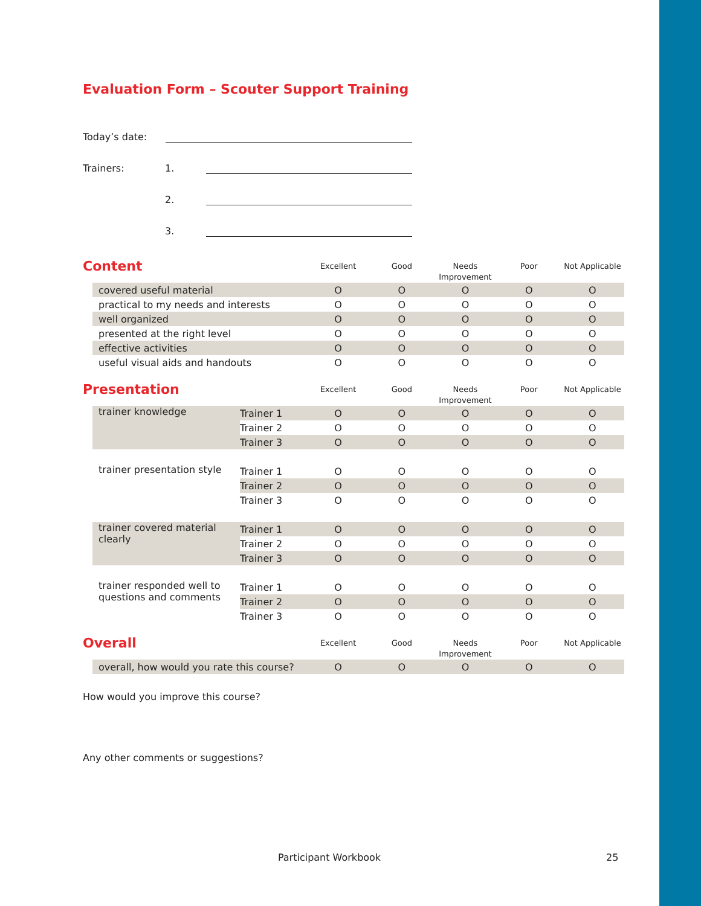Evaluation Form – Scouter Support Training
Today’s date:
Trainers: 1.
2.
3.
| Content | | | Excellent | Good | Needs Improvement | Poor | Not Applicable |
| --- | --- | --- | --- | --- | --- | --- | --- |
| | covered useful material | | O | O | O | O | O |
| | practical to my needs and interests | | O | O | O | O | O |
| | well organized | | O | O | O | O | O |
| | presented at the right level | | O | O | O | O | O |
| | effective activities | | O | O | O | O | O |
| | useful visual aids and handouts | | O | O | O | O | O |
| Presentation | | | Excellent | Good | Needs Improvement | Poor | Not Applicable |
| | trainer knowledge | Trainer 1 | O | O | O | O | O |
| | | Trainer 2 | O | O | O | O | O |
| | | Trainer 3 | O | O | O | O | O |
| | trainer presentation style | Trainer 1 | O | O | O | O | O |
| | | Trainer 2 | O | O | O | O | O |
| | | Trainer 3 | O | O | O | O | O |
| | trainer covered material clearly | Trainer 1 | O | O | O | O | O |
| | | Trainer 2 | O | O | O | O | O |
| | | Trainer 3 | O | O | O | O | O |
| | trainer responded well to questions and comments | Trainer 1 | O | O | O | O | O |
| | | Trainer 2 | O | O | O | O | O |
| | | Trainer 3 | O | O | O | O | O |
| Overall | | | Excellent | Good | Needs Improvement | Poor | Not Applicable |
| | overall, how would you rate this course? | | O | O | O | O | O |
How would you improve this course?
Any other comments or suggestions?
Participant Workbook 25